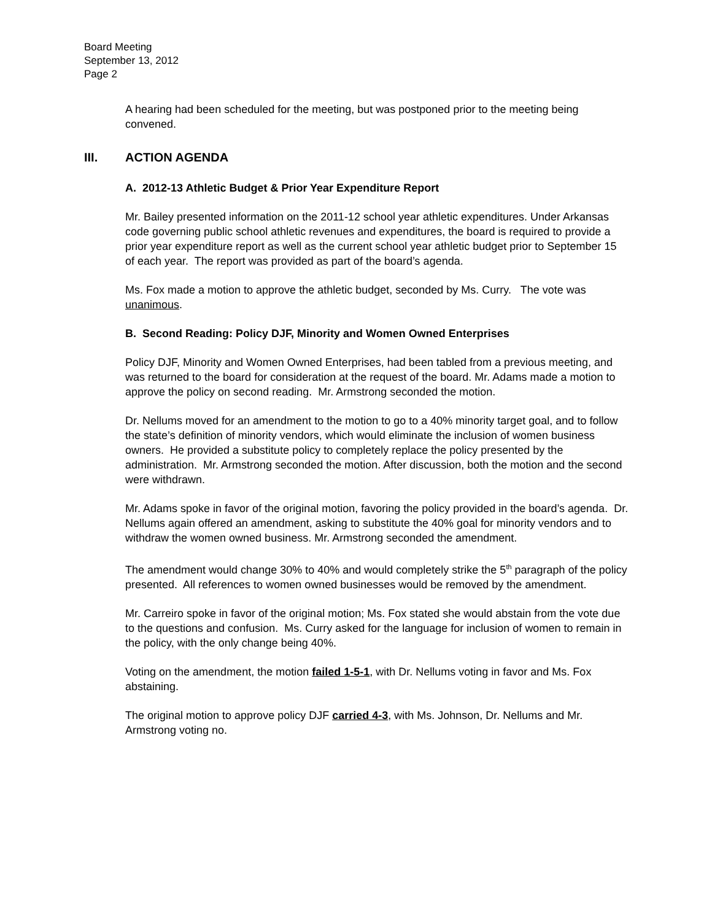Board Meeting
September 13, 2012
Page 2
A hearing had been scheduled for the meeting, but was postponed prior to the meeting being convened.
III. ACTION AGENDA
A. 2012-13 Athletic Budget & Prior Year Expenditure Report
Mr. Bailey presented information on the 2011-12 school year athletic expenditures. Under Arkansas code governing public school athletic revenues and expenditures, the board is required to provide a prior year expenditure report as well as the current school year athletic budget prior to September 15 of each year. The report was provided as part of the board’s agenda.
Ms. Fox made a motion to approve the athletic budget, seconded by Ms. Curry. The vote was unanimous.
B. Second Reading: Policy DJF, Minority and Women Owned Enterprises
Policy DJF, Minority and Women Owned Enterprises, had been tabled from a previous meeting, and was returned to the board for consideration at the request of the board. Mr. Adams made a motion to approve the policy on second reading. Mr. Armstrong seconded the motion.
Dr. Nellums moved for an amendment to the motion to go to a 40% minority target goal, and to follow the state’s definition of minority vendors, which would eliminate the inclusion of women business owners. He provided a substitute policy to completely replace the policy presented by the administration. Mr. Armstrong seconded the motion. After discussion, both the motion and the second were withdrawn.
Mr. Adams spoke in favor of the original motion, favoring the policy provided in the board’s agenda. Dr. Nellums again offered an amendment, asking to substitute the 40% goal for minority vendors and to withdraw the women owned business. Mr. Armstrong seconded the amendment.
The amendment would change 30% to 40% and would completely strike the 5<sup>th</sup> paragraph of the policy presented. All references to women owned businesses would be removed by the amendment.
Mr. Carreiro spoke in favor of the original motion; Ms. Fox stated she would abstain from the vote due to the questions and confusion. Ms. Curry asked for the language for inclusion of women to remain in the policy, with the only change being 40%.
Voting on the amendment, the motion failed 1-5-1, with Dr. Nellums voting in favor and Ms. Fox abstaining.
The original motion to approve policy DJF carried 4-3, with Ms. Johnson, Dr. Nellums and Mr. Armstrong voting no.